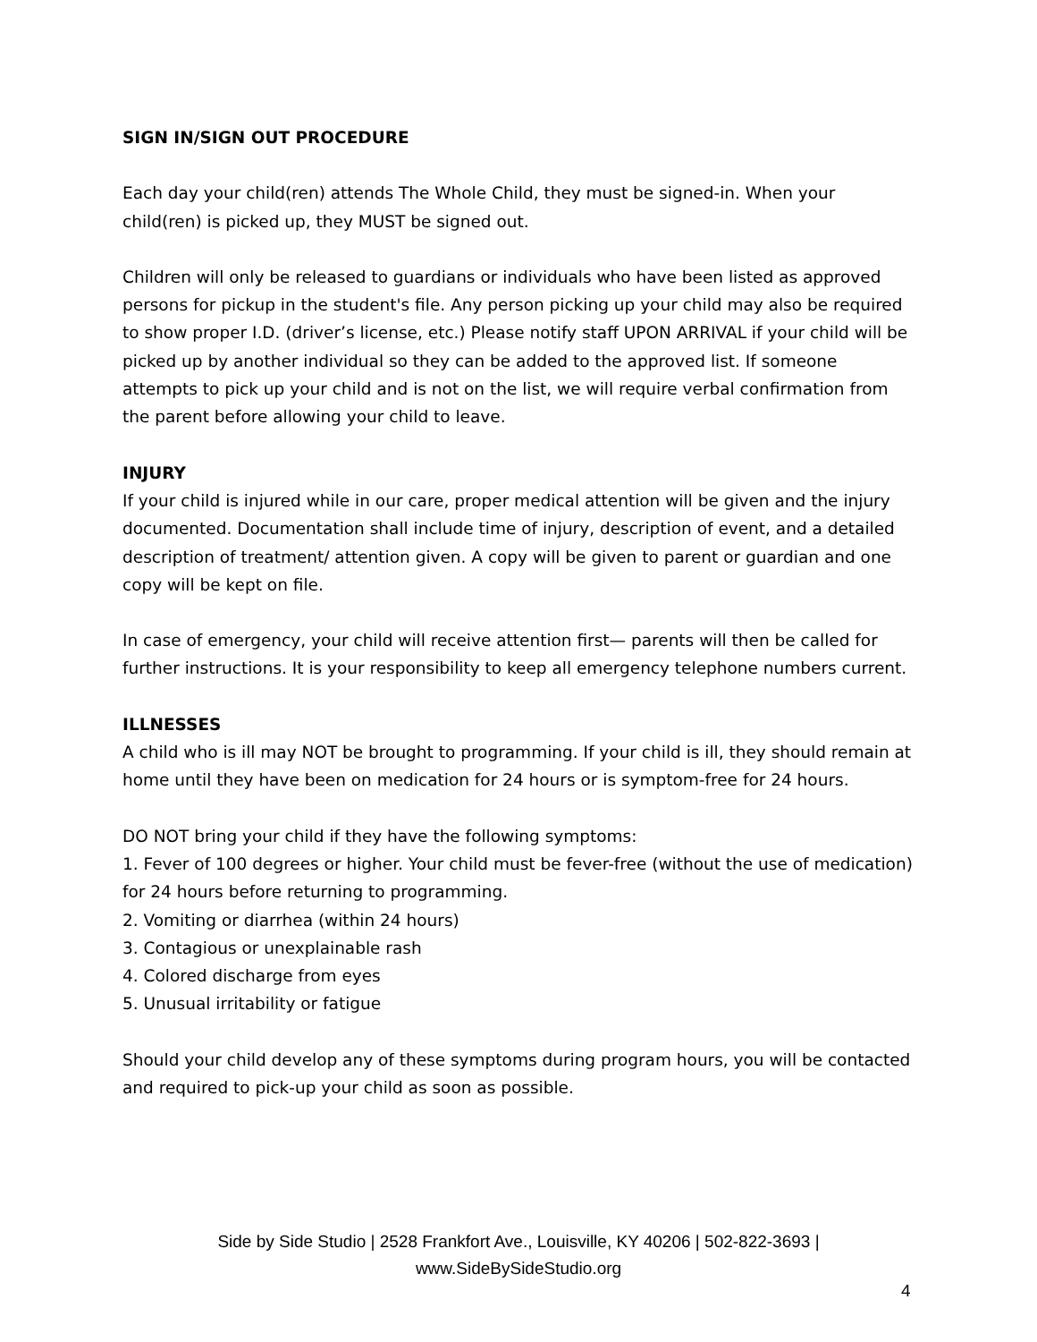SIGN IN/SIGN OUT PROCEDURE
Each day your child(ren) attends The Whole Child, they must be signed-in. When your child(ren) is picked up, they MUST be signed out.
Children will only be released to guardians or individuals who have been listed as approved persons for pickup in the student's file. Any person picking up your child may also be required to show proper I.D. (driver’s license, etc.) Please notify staff UPON ARRIVAL if your child will be picked up by another individual so they can be added to the approved list. If someone attempts to pick up your child and is not on the list, we will require verbal confirmation from the parent before allowing your child to leave.
INJURY
If your child is injured while in our care, proper medical attention will be given and the injury documented. Documentation shall include time of injury, description of event, and a detailed description of treatment/ attention given. A copy will be given to parent or guardian and one copy will be kept on file.
In case of emergency, your child will receive attention first— parents will then be called for further instructions. It is your responsibility to keep all emergency telephone numbers current.
ILLNESSES
A child who is ill may NOT be brought to programming. If your child is ill, they should remain at home until they have been on medication for 24 hours or is symptom-free for 24 hours.
DO NOT bring your child if they have the following symptoms:
1. Fever of 100 degrees or higher. Your child must be fever-free (without the use of medication) for 24 hours before returning to programming.
2. Vomiting or diarrhea (within 24 hours)
3. Contagious or unexplainable rash
4. Colored discharge from eyes
5. Unusual irritability or fatigue
Should your child develop any of these symptoms during program hours, you will be contacted and required to pick-up your child as soon as possible.
Side by Side Studio | 2528 Frankfort Ave., Louisville, KY 40206 | 502-822-3693 |
www.SideBySideStudio.org
4